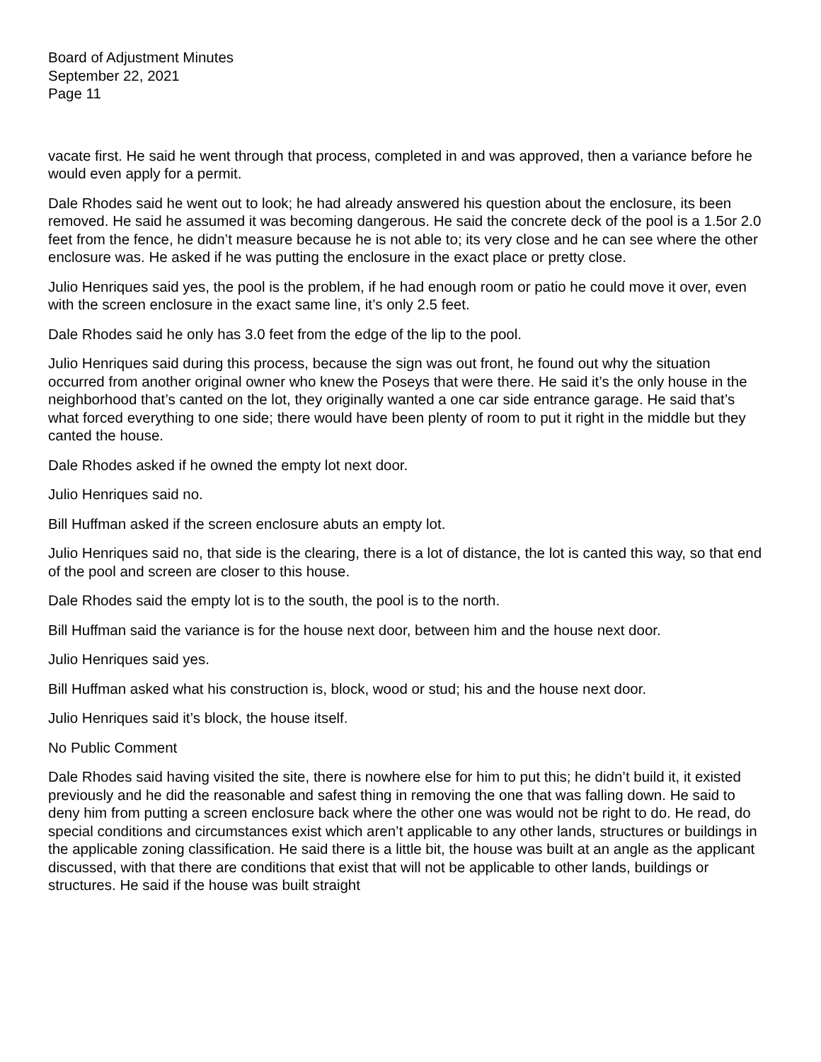Board of Adjustment Minutes
September 22, 2021
Page 11
vacate first. He said he went through that process, completed in and was approved, then a variance before he would even apply for a permit.
Dale Rhodes said he went out to look; he had already answered his question about the enclosure, its been removed. He said he assumed it was becoming dangerous. He said the concrete deck of the pool is a 1.5or 2.0 feet from the fence, he didn’t measure because he is not able to; its very close and he can see where the other enclosure was. He asked if he was putting the enclosure in the exact place or pretty close.
Julio Henriques said yes, the pool is the problem, if he had enough room or patio he could move it over, even with the screen enclosure in the exact same line, it’s only 2.5 feet.
Dale Rhodes said he only has 3.0 feet from the edge of the lip to the pool.
Julio Henriques said during this process, because the sign was out front, he found out why the situation occurred from another original owner who knew the Poseys that were there. He said it’s the only house in the neighborhood that’s canted on the lot, they originally wanted a one car side entrance garage. He said that’s what forced everything to one side; there would have been plenty of room to put it right in the middle but they canted the house.
Dale Rhodes asked if he owned the empty lot next door.
Julio Henriques said no.
Bill Huffman asked if the screen enclosure abuts an empty lot.
Julio Henriques said no, that side is the clearing, there is a lot of distance, the lot is canted this way, so that end of the pool and screen are closer to this house.
Dale Rhodes said the empty lot is to the south, the pool is to the north.
Bill Huffman said the variance is for the house next door, between him and the house next door.
Julio Henriques said yes.
Bill Huffman asked what his construction is, block, wood or stud; his and the house next door.
Julio Henriques said it’s block, the house itself.
No Public Comment
Dale Rhodes said having visited the site, there is nowhere else for him to put this; he didn’t build it, it existed previously and he did the reasonable and safest thing in removing the one that was falling down. He said to deny him from putting a screen enclosure back where the other one was would not be right to do. He read, do special conditions and circumstances exist which aren’t applicable to any other lands, structures or buildings in the applicable zoning classification. He said there is a little bit, the house was built at an angle as the applicant discussed, with that there are conditions that exist that will not be applicable to other lands, buildings or structures. He said if the house was built straight